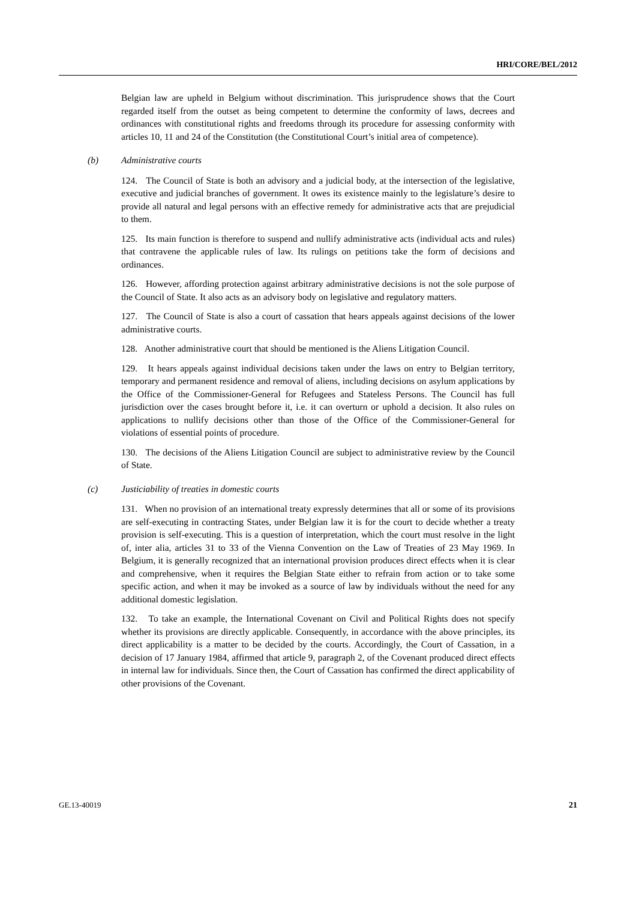HRI/CORE/BEL/2012
Belgian law are upheld in Belgium without discrimination. This jurisprudence shows that the Court regarded itself from the outset as being competent to determine the conformity of laws, decrees and ordinances with constitutional rights and freedoms through its procedure for assessing conformity with articles 10, 11 and 24 of the Constitution (the Constitutional Court’s initial area of competence).
(b) Administrative courts
124. The Council of State is both an advisory and a judicial body, at the intersection of the legislative, executive and judicial branches of government. It owes its existence mainly to the legislature’s desire to provide all natural and legal persons with an effective remedy for administrative acts that are prejudicial to them.
125. Its main function is therefore to suspend and nullify administrative acts (individual acts and rules) that contravene the applicable rules of law. Its rulings on petitions take the form of decisions and ordinances.
126. However, affording protection against arbitrary administrative decisions is not the sole purpose of the Council of State. It also acts as an advisory body on legislative and regulatory matters.
127. The Council of State is also a court of cassation that hears appeals against decisions of the lower administrative courts.
128. Another administrative court that should be mentioned is the Aliens Litigation Council.
129. It hears appeals against individual decisions taken under the laws on entry to Belgian territory, temporary and permanent residence and removal of aliens, including decisions on asylum applications by the Office of the Commissioner-General for Refugees and Stateless Persons. The Council has full jurisdiction over the cases brought before it, i.e. it can overturn or uphold a decision. It also rules on applications to nullify decisions other than those of the Office of the Commissioner-General for violations of essential points of procedure.
130. The decisions of the Aliens Litigation Council are subject to administrative review by the Council of State.
(c) Justiciability of treaties in domestic courts
131. When no provision of an international treaty expressly determines that all or some of its provisions are self-executing in contracting States, under Belgian law it is for the court to decide whether a treaty provision is self-executing. This is a question of interpretation, which the court must resolve in the light of, inter alia, articles 31 to 33 of the Vienna Convention on the Law of Treaties of 23 May 1969. In Belgium, it is generally recognized that an international provision produces direct effects when it is clear and comprehensive, when it requires the Belgian State either to refrain from action or to take some specific action, and when it may be invoked as a source of law by individuals without the need for any additional domestic legislation.
132. To take an example, the International Covenant on Civil and Political Rights does not specify whether its provisions are directly applicable. Consequently, in accordance with the above principles, its direct applicability is a matter to be decided by the courts. Accordingly, the Court of Cassation, in a decision of 17 January 1984, affirmed that article 9, paragraph 2, of the Covenant produced direct effects in internal law for individuals. Since then, the Court of Cassation has confirmed the direct applicability of other provisions of the Covenant.
GE.13-40019 21